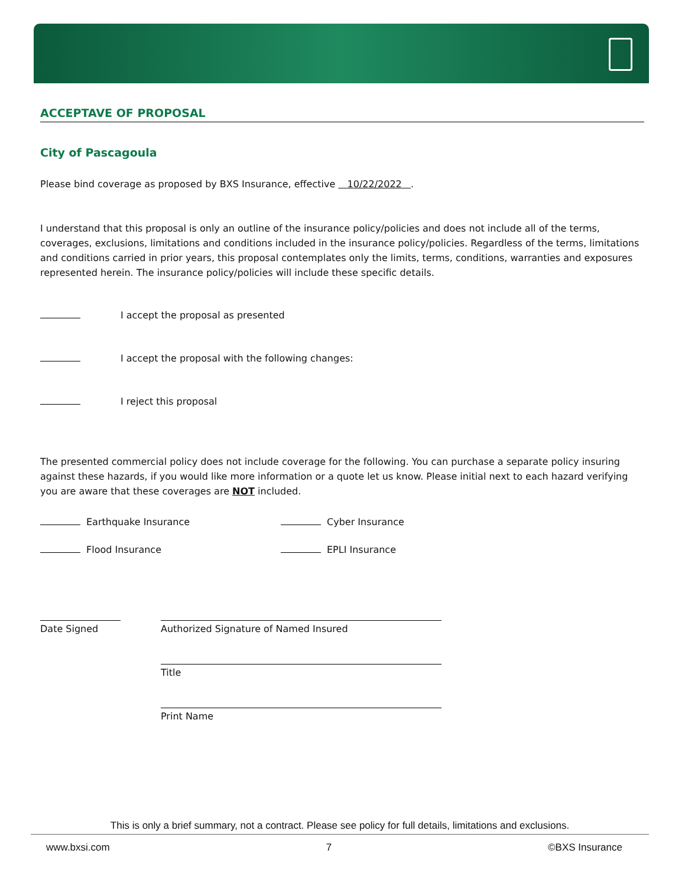ACCEPTAVE OF PROPOSAL
City of Pascagoula
Please bind coverage as proposed by BXS Insurance, effective 10/22/2022 .
I understand that this proposal is only an outline of the insurance policy/policies and does not include all of the terms, coverages, exclusions, limitations and conditions included in the insurance policy/policies. Regardless of the terms, limitations and conditions carried in prior years, this proposal contemplates only the limits, terms, conditions, warranties and exposures represented herein. The insurance policy/policies will include these specific details.
I accept the proposal as presented
I accept the proposal with the following changes:
I reject this proposal
The presented commercial policy does not include coverage for the following. You can purchase a separate policy insuring against these hazards, if you would like more information or a quote let us know. Please initial next to each hazard verifying you are aware that these coverages are NOT included.
Earthquake Insurance
Cyber Insurance
Flood Insurance
EPLI Insurance
Date Signed Authorized Signature of Named Insured
Title
Print Name
This is only a brief summary, not a contract. Please see policy for full details, limitations and exclusions.
www.bxsi.com 7 ©BXS Insurance